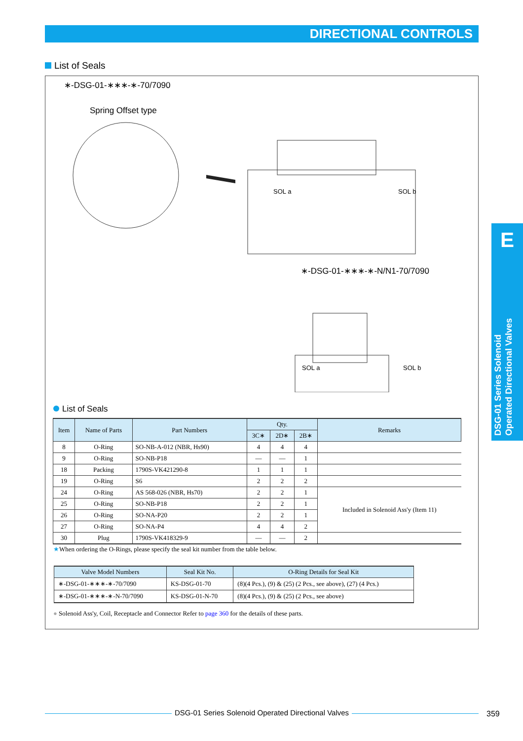DIRECTIONAL CONTROLS
List of Seals
∗-DSG-01-∗∗∗-∗-70/7090
Spring Offset type
SOL a
SOL b
SOL a
SOL b
∗-DSG-01-∗∗∗-∗-N/N1-70/7090
List of Seals
| Item | Name of Parts | Part Numbers | Qty. | | | Remarks |
| --- | --- | --- | --- | --- | --- | --- |
| | | | 3C∗ | 2D∗ | 2B∗ | |
| 8 | O-Ring | SO-NB-A-012 (NBR, Hs90) | 4 | 4 | 4 | |
| 9 | O-Ring | SO-NB-P18 | — | — | 1 | |
| 18 | Packing | 1790S-VK421290-8 | 1 | 1 | 1 | |
| 19 | O-Ring | S6 | 2 | 2 | 2 | |
| 24 | O-Ring | AS 568-026 (NBR, Hs70) | 2 | 2 | 1 | Included in Solenoid Ass'y (Item 11) |
| 25 | O-Ring | SO-NB-P18 | 2 | 2 | 1 | |
| 26 | O-Ring | SO-NA-P20 | 2 | 2 | 1 | |
| 27 | O-Ring | SO-NA-P4 | 4 | 4 | 2 | |
| 30 | Plug | 1790S-VK418329-9 | — | — | 2 | |
★When ordering the O-Rings, please specify the seal kit number from the table below.
| Valve Model Numbers | Seal Kit No. | O-Ring Details for Seal Kit |
| --- | --- | --- |
| ∗-DSG-01-∗∗∗-∗-70/7090 | KS-DSG-01-70 | (8)(4 Pcs.), (9) & (25) (2 Pcs., see above), (27) (4 Pcs.) |
| ∗-DSG-01-∗∗∗-∗-N-70/7090 | KS-DSG-01-N-70 | (8)(4 Pcs.), (9) & (25) (2 Pcs., see above) |
● Solenoid Ass'y, Coil, Receptacle and Connector Refer to page 360 for the details of these parts.
E
DSG-01 Series Solenoid Operated Directional Valves
DSG-01 Series Solenoid Operated Directional Valves 359